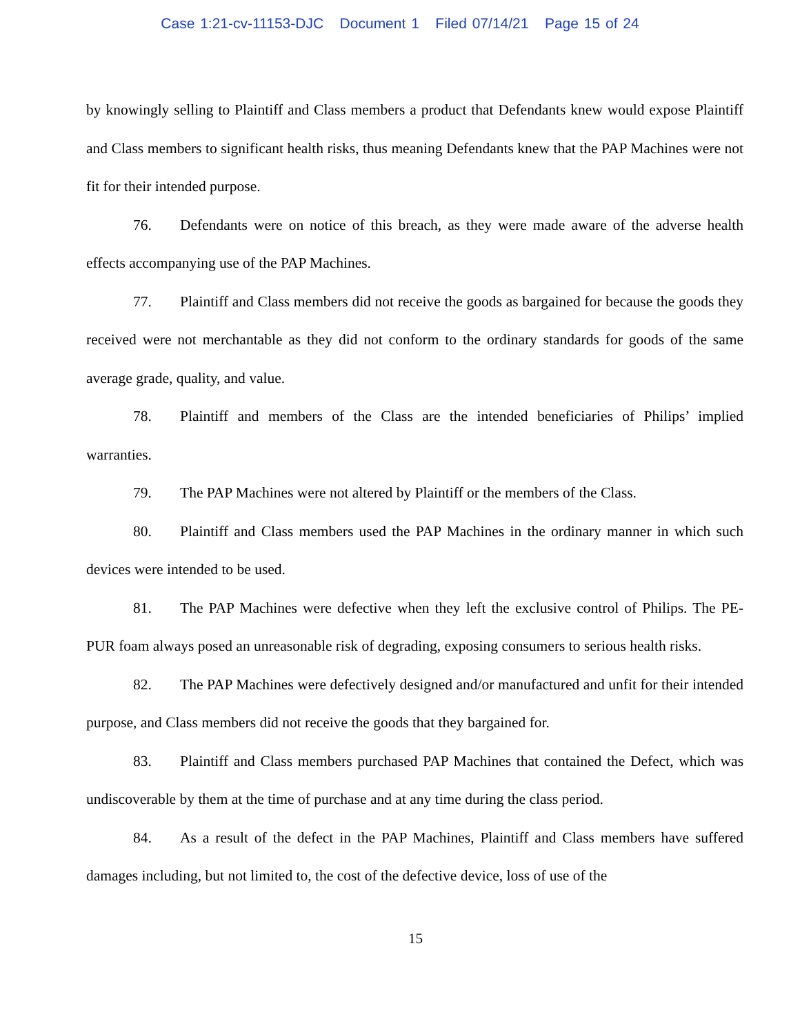Case 1:21-cv-11153-DJC Document 1 Filed 07/14/21 Page 15 of 24
by knowingly selling to Plaintiff and Class members a product that Defendants knew would expose Plaintiff and Class members to significant health risks, thus meaning Defendants knew that the PAP Machines were not fit for their intended purpose.
76. Defendants were on notice of this breach, as they were made aware of the adverse health effects accompanying use of the PAP Machines.
77. Plaintiff and Class members did not receive the goods as bargained for because the goods they received were not merchantable as they did not conform to the ordinary standards for goods of the same average grade, quality, and value.
78. Plaintiff and members of the Class are the intended beneficiaries of Philips’ implied warranties.
79. The PAP Machines were not altered by Plaintiff or the members of the Class.
80. Plaintiff and Class members used the PAP Machines in the ordinary manner in which such devices were intended to be used.
81. The PAP Machines were defective when they left the exclusive control of Philips. The PE-PUR foam always posed an unreasonable risk of degrading, exposing consumers to serious health risks.
82. The PAP Machines were defectively designed and/or manufactured and unfit for their intended purpose, and Class members did not receive the goods that they bargained for.
83. Plaintiff and Class members purchased PAP Machines that contained the Defect, which was undiscoverable by them at the time of purchase and at any time during the class period.
84. As a result of the defect in the PAP Machines, Plaintiff and Class members have suffered damages including, but not limited to, the cost of the defective device, loss of use of the
15